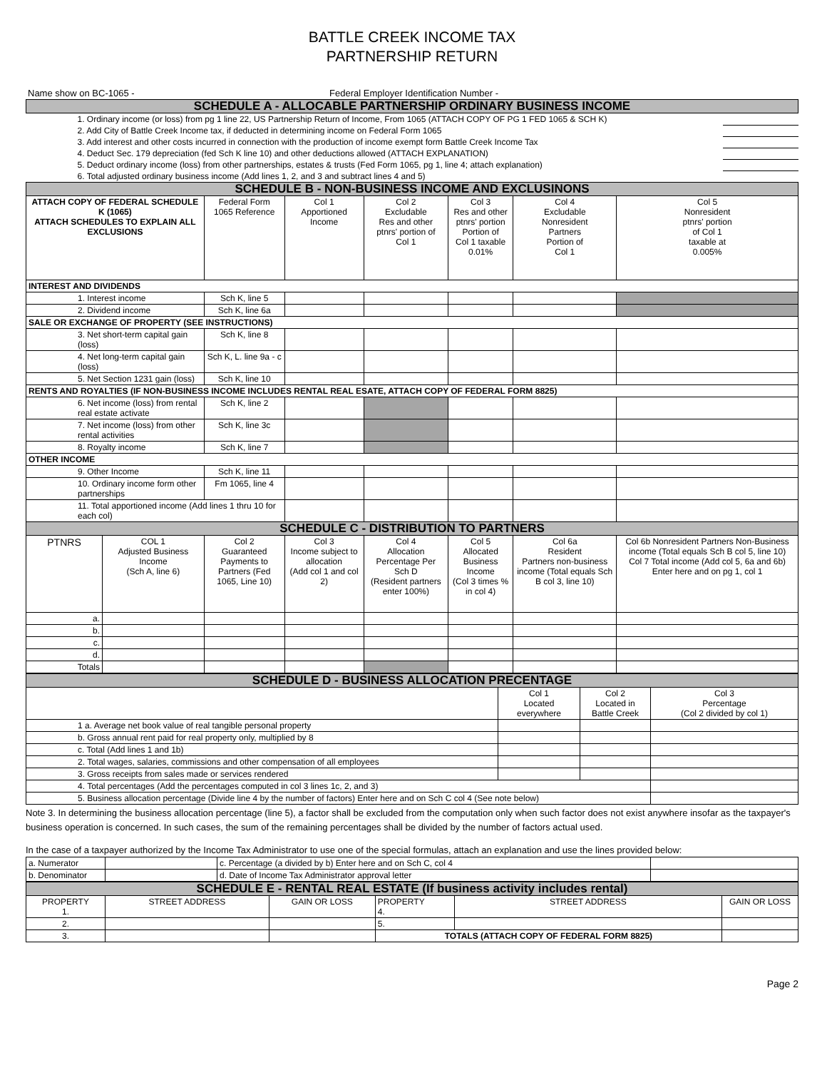BATTLE CREEK INCOME TAX
PARTNERSHIP RETURN
| Name show on BC-1065 - | Federal Employer Identification Number - |
| SCHEDULE A - ALLOCABLE PARTNERSHIP ORDINARY BUSINESS INCOME | |
| 1. Ordinary income (or loss) from pg 1 line 22, US Partnership Return of Income, From 1065 (ATTACH COPY OF PG 1 FED 1065 & SCH K) | |
| 2. Add City of Battle Creek Income tax, if deducted in determining income on Federal Form 1065 | |
| 3. Add interest and other costs incurred in connection with the production of income exempt form Battle Creek Income Tax | |
| 4. Deduct Sec. 179 depreciation (fed Sch K line 10) and other deductions allowed (ATTACH EXPLANATION) | |
| 5. Deduct ordinary income (loss) from other partnerships, estates & trusts (Fed Form 1065, pg 1, line 4; attach explanation) | |
| 6. Total adjusted ordinary business income (Add lines 1, 2, and 3 and subtract lines 4 and 5) | |
| SCHEDULE B - NON-BUSINESS INCOME AND EXCLUSINONS | | | | | | | |
| ATTACH COPY OF FEDERAL SCHEDULE K (1065) ATTACH SCHEDULES TO EXPLAIN ALL EXCLUSIONS | | Federal Form 1065 Reference | Col 1 Apportioned Income | Col 2 Excludable Res and other ptnrs' portion of Col 1 | Col 3 Res and other ptnrs' portion Portion of Col 1 taxable 0.01% | Col 4 Excludable Nonresident Partners Portion of Col 1 | Col 5 Nonresident ptnrs' portion of Col 1 taxable at 0.005% |
| INTEREST AND DIVIDENDS | | | | | | | |
| 1. Interest income | | Sch K, line 5 | | | | | |
| 2. Dividend income | | Sch K, line 6a | | | | | |
| SALE OR EXCHANGE OF PROPERTY (SEE INSTRUCTIONS) | | | | | | | |
| 3. Net short-term capital gain (loss) | | Sch K, line 8 | | | | | |
| 4. Net long-term capital gain (loss) | | Sch K, L. line 9a - c | | | | | |
| 5. Net Section 1231 gain (loss) | | Sch K, line 10 | | | | | |
| RENTS AND ROYALTIES (IF NON-BUSINESS INCOME INCLUDES RENTAL REAL ESATE, ATTACH COPY OF FEDERAL FORM 8825) | | | | | | | |
| 6. Net income (loss) from rental real estate activate | | Sch K, line 2 | | | | | |
| 7. Net income (loss) from other rental activities | | Sch K, line 3c | | | | | |
| 8. Royalty income | | Sch K, line 7 | | | | | |
| OTHER INCOME | | | | | | | |
| 9. Other Income | | Sch K, line 11 | | | | | |
| 10. Ordinary income form other partnerships | | Fm 1065, line 4 | | | | | |
| 11. Total apportioned income (Add lines 1 thru 10 for each col) | | | | | | | |
| SCHEDULE C - DISTRIBUTION TO PARTNERS | | | | | | | |
| PTNRS | COL 1 Adjusted Business Income (Sch A, line 6) | Col 2 Guaranteed Payments to Partners (Fed 1065, Line 10) | Col 3 Income subject to allocation (Add col 1 and col 2) | Col 4 Allocation Percentage Per Sch D (Resident partners enter 100%) | Col 5 Allocated Business Income (Col 3 times % in col 4) | Col 6a Resident Partners non-business income (Total equals Sch B col 3, line 10) | Col 6b Nonresident Partners Non-Business income (Total equals Sch B col 5, line 10) Col 7 Total income (Add col 5, 6a and 6b) Enter here and on pg 1, col 1 |
| a. | | | | | | | |
| b. | | | | | | | |
| c. | | | | | | | |
| d. | | | | | | | |
| Totals | | | | | | | |
| SCHEDULE D - BUSINESS ALLOCATION PRECENTAGE | | | |
| | Col 1 Located everywhere | Col 2 Located in Battle Creek | Col 3 Percentage (Col 2 divided by col 1) |
| 1 a. Average net book value of real tangible personal property | | | |
| b. Gross annual rent paid for real property only, multiplied by 8 | | | |
| c. Total (Add lines 1 and 1b) | | | |
| 2. Total wages, salaries, commissions and other compensation of all employees | | | |
| 3. Gross receipts from sales made or services rendered | | | |
| 4. Total percentages (Add the percentages computed in col 3 lines 1c, 2, and 3) | | | |
| 5. Business allocation percentage (Divide line 4 by the number of factors) Enter here and on Sch C col 4 (See note below) | | | |
Note 3. In determining the business allocation percentage (line 5), a factor shall be excluded from the computation only when such factor does not exist anywhere insofar as the taxpayer's business operation is concerned. In such cases, the sum of the remaining percentages shall be divided by the number of factors actual used.
In the case of a taxpayer authorized by the Income Tax Administrator to use one of the special formulas, attach an explanation and use the lines provided below:
| a. Numerator | | c. Percentage (a divided by b) Enter here and on Sch C, col 4 | |
| b. Denominator | | d. Date of Income Tax Administrator approval letter | |
| SCHEDULE E - RENTAL REAL ESTATE (If business activity includes rental) | | | | | |
| PROPERTY 1. | STREET ADDRESS | GAIN OR LOSS | PROPERTY 4. | STREET ADDRESS | GAIN OR LOSS |
| 2. | | | 5. | | |
| 3. | | | TOTALS (ATTACH COPY OF FEDERAL FORM 8825) | | |
Page 2